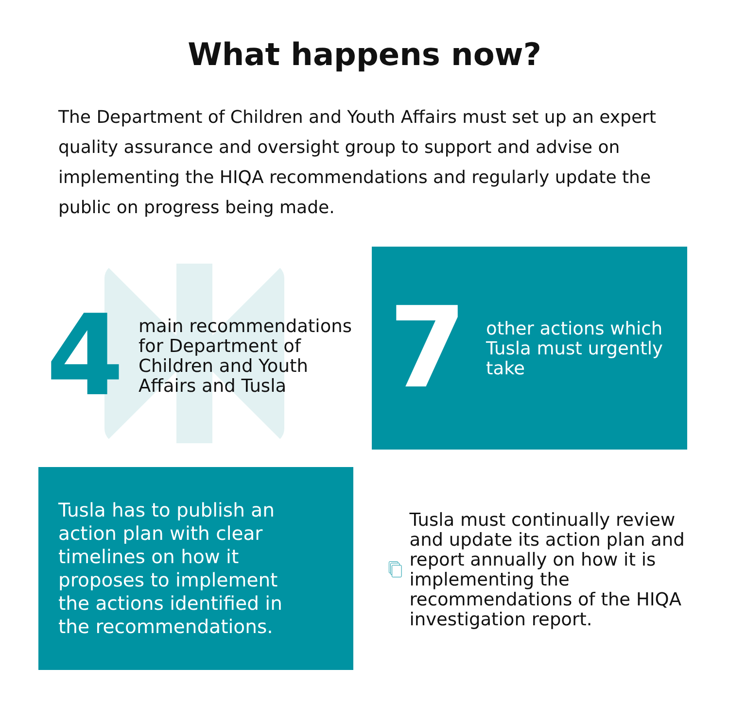What happens now?
The Department of Children and Youth Affairs must set up an expert quality assurance and oversight group to support and advise on implementing the HIQA recommendations and regularly update the public on progress being made.
4
main recommendations for Department of Children and Youth Affairs and Tusla
7
other actions which Tusla must urgently take
Tusla has to publish an action plan with clear timelines on how it proposes to implement the actions identified in the recommendations.
Tusla must continually review and update its action plan and report annually on how it is implementing the recommendations of the HIQA investigation report.